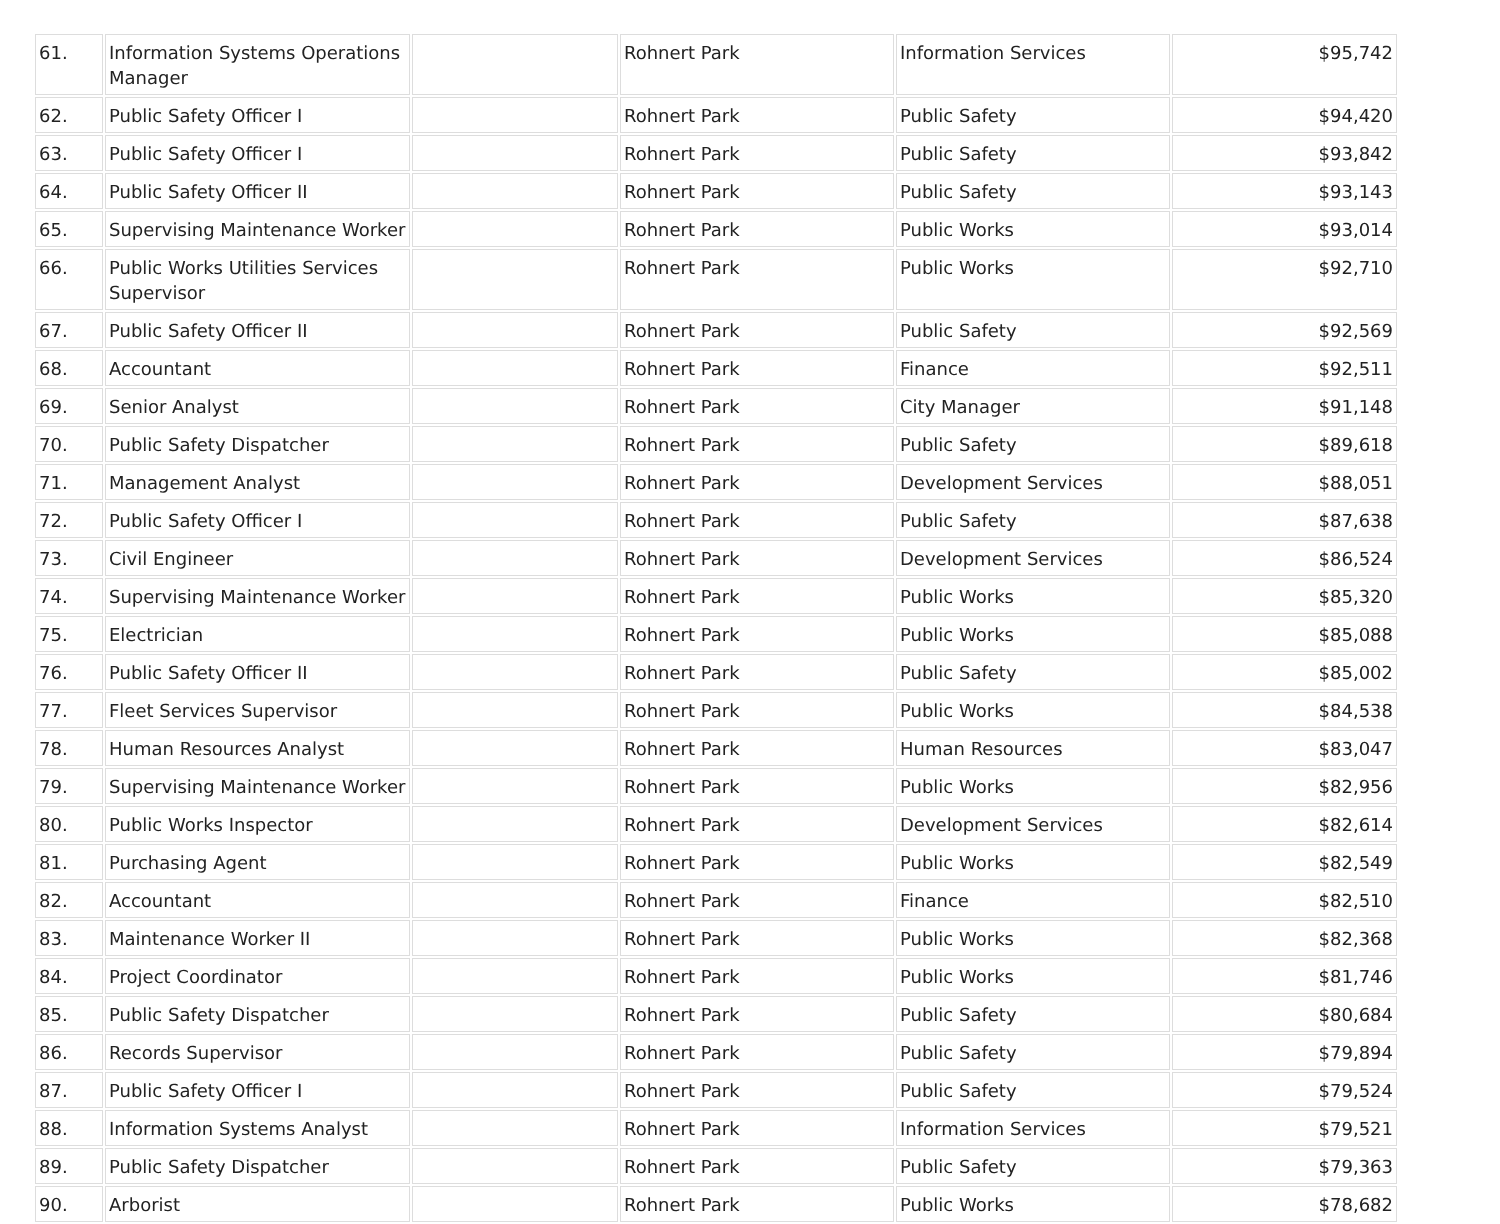| 61. | Information Systems Operations Manager | | Rohnert Park | Information Services | $95,742 |
| 62. | Public Safety Officer I | | Rohnert Park | Public Safety | $94,420 |
| 63. | Public Safety Officer I | | Rohnert Park | Public Safety | $93,842 |
| 64. | Public Safety Officer II | | Rohnert Park | Public Safety | $93,143 |
| 65. | Supervising Maintenance Worker | | Rohnert Park | Public Works | $93,014 |
| 66. | Public Works Utilities Services Supervisor | | Rohnert Park | Public Works | $92,710 |
| 67. | Public Safety Officer II | | Rohnert Park | Public Safety | $92,569 |
| 68. | Accountant | | Rohnert Park | Finance | $92,511 |
| 69. | Senior Analyst | | Rohnert Park | City Manager | $91,148 |
| 70. | Public Safety Dispatcher | | Rohnert Park | Public Safety | $89,618 |
| 71. | Management Analyst | | Rohnert Park | Development Services | $88,051 |
| 72. | Public Safety Officer I | | Rohnert Park | Public Safety | $87,638 |
| 73. | Civil Engineer | | Rohnert Park | Development Services | $86,524 |
| 74. | Supervising Maintenance Worker | | Rohnert Park | Public Works | $85,320 |
| 75. | Electrician | | Rohnert Park | Public Works | $85,088 |
| 76. | Public Safety Officer II | | Rohnert Park | Public Safety | $85,002 |
| 77. | Fleet Services Supervisor | | Rohnert Park | Public Works | $84,538 |
| 78. | Human Resources Analyst | | Rohnert Park | Human Resources | $83,047 |
| 79. | Supervising Maintenance Worker | | Rohnert Park | Public Works | $82,956 |
| 80. | Public Works Inspector | | Rohnert Park | Development Services | $82,614 |
| 81. | Purchasing Agent | | Rohnert Park | Public Works | $82,549 |
| 82. | Accountant | | Rohnert Park | Finance | $82,510 |
| 83. | Maintenance Worker II | | Rohnert Park | Public Works | $82,368 |
| 84. | Project Coordinator | | Rohnert Park | Public Works | $81,746 |
| 85. | Public Safety Dispatcher | | Rohnert Park | Public Safety | $80,684 |
| 86. | Records Supervisor | | Rohnert Park | Public Safety | $79,894 |
| 87. | Public Safety Officer I | | Rohnert Park | Public Safety | $79,524 |
| 88. | Information Systems Analyst | | Rohnert Park | Information Services | $79,521 |
| 89. | Public Safety Dispatcher | | Rohnert Park | Public Safety | $79,363 |
| 90. | Arborist | | Rohnert Park | Public Works | $78,682 |